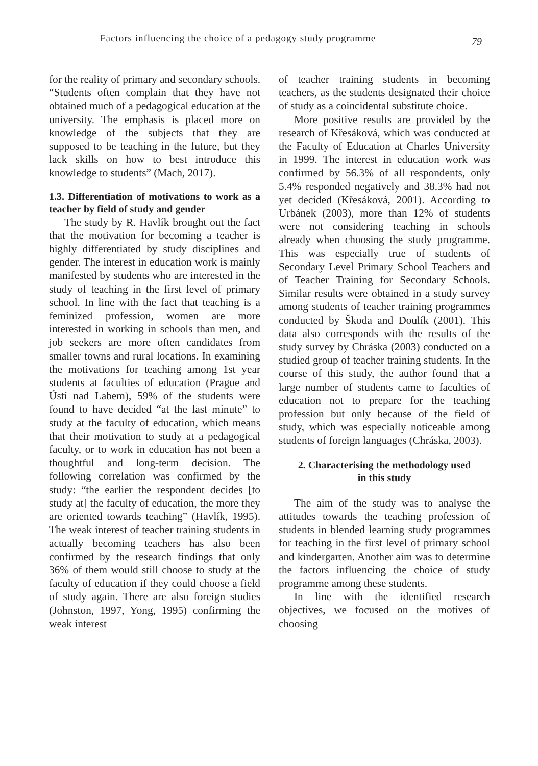Factors influencing the choice of a pedagogy study programme 79
for the reality of primary and secondary schools. “Students often complain that they have not obtained much of a pedagogical education at the university. The emphasis is placed more on knowledge of the subjects that they are supposed to be teaching in the future, but they lack skills on how to best introduce this knowledge to students” (Mach, 2017).
1.3. Differentiation of motivations to work as a teacher by field of study and gender
The study by R. Havlík brought out the fact that the motivation for becoming a teacher is highly differentiated by study disciplines and gender. The interest in education work is mainly manifested by students who are interested in the study of teaching in the first level of primary school. In line with the fact that teaching is a feminized profession, women are more interested in working in schools than men, and job seekers are more often candidates from smaller towns and rural locations. In examining the motivations for teaching among 1st year students at faculties of education (Prague and Ústí nad Labem), 59% of the students were found to have decided “at the last minute” to study at the faculty of education, which means that their motivation to study at a pedagogical faculty, or to work in education has not been a thoughtful and long-term decision. The following correlation was confirmed by the study: “the earlier the respondent decides [to study at] the faculty of education, the more they are oriented towards teaching” (Havlík, 1995). The weak interest of teacher training students in actually becoming teachers has also been confirmed by the research findings that only 36% of them would still choose to study at the faculty of education if they could choose a field of study again. There are also foreign studies (Johnston, 1997, Yong, 1995) confirming the weak interest
of teacher training students in becoming teachers, as the students designated their choice of study as a coincidental substitute choice.
More positive results are provided by the research of Křesáková, which was conducted at the Faculty of Education at Charles University in 1999. The interest in education work was confirmed by 56.3% of all respondents, only 5.4% responded negatively and 38.3% had not yet decided (Křesáková, 2001). According to Urbánek (2003), more than 12% of students were not considering teaching in schools already when choosing the study programme. This was especially true of students of Secondary Level Primary School Teachers and of Teacher Training for Secondary Schools. Similar results were obtained in a study survey among students of teacher training programmes conducted by Škoda and Doulík (2001). This data also corresponds with the results of the study survey by Chráska (2003) conducted on a studied group of teacher training students. In the course of this study, the author found that a large number of students came to faculties of education not to prepare for the teaching profession but only because of the field of study, which was especially noticeable among students of foreign languages (Chráska, 2003).
2. Characterising the methodology used
in this study
The aim of the study was to analyse the attitudes towards the teaching profession of students in blended learning study programmes for teaching in the first level of primary school and kindergarten. Another aim was to determine the factors influencing the choice of study programme among these students.
In line with the identified research objectives, we focused on the motives of choosing